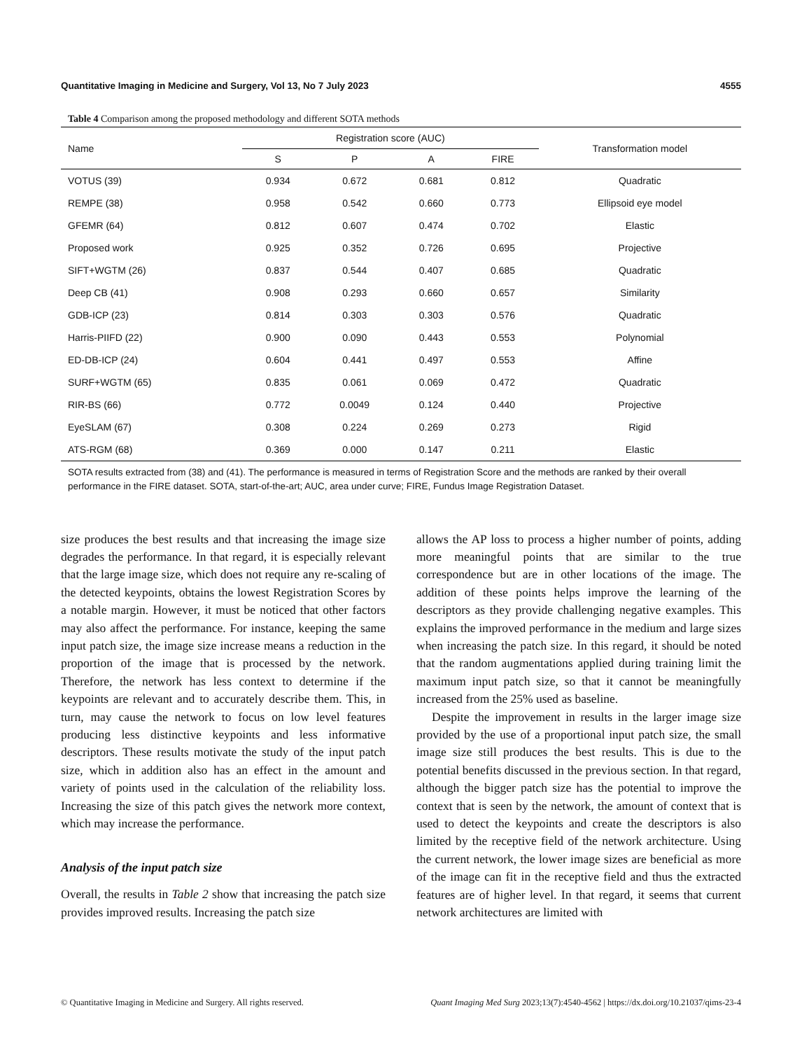Quantitative Imaging in Medicine and Surgery, Vol 13, No 7 July 2023 4555
Table 4 Comparison among the proposed methodology and different SOTA methods
| Name | Registration score (AUC) | | | | Transformation model |
| --- | --- | --- | --- | --- | --- |
| | S | P | A | FIRE | |
| VOTUS (39) | 0.934 | 0.672 | 0.681 | 0.812 | Quadratic |
| REMPE (38) | 0.958 | 0.542 | 0.660 | 0.773 | Ellipsoid eye model |
| GFEMR (64) | 0.812 | 0.607 | 0.474 | 0.702 | Elastic |
| Proposed work | 0.925 | 0.352 | 0.726 | 0.695 | Projective |
| SIFT+WGTM (26) | 0.837 | 0.544 | 0.407 | 0.685 | Quadratic |
| Deep CB (41) | 0.908 | 0.293 | 0.660 | 0.657 | Similarity |
| GDB-ICP (23) | 0.814 | 0.303 | 0.303 | 0.576 | Quadratic |
| Harris-PIIFD (22) | 0.900 | 0.090 | 0.443 | 0.553 | Polynomial |
| ED-DB-ICP (24) | 0.604 | 0.441 | 0.497 | 0.553 | Affine |
| SURF+WGTM (65) | 0.835 | 0.061 | 0.069 | 0.472 | Quadratic |
| RIR-BS (66) | 0.772 | 0.0049 | 0.124 | 0.440 | Projective |
| EyeSLAM (67) | 0.308 | 0.224 | 0.269 | 0.273 | Rigid |
| ATS-RGM (68) | 0.369 | 0.000 | 0.147 | 0.211 | Elastic |
SOTA results extracted from (38) and (41). The performance is measured in terms of Registration Score and the methods are ranked by their overall performance in the FIRE dataset. SOTA, start-of-the-art; AUC, area under curve; FIRE, Fundus Image Registration Dataset.
size produces the best results and that increasing the image size degrades the performance. In that regard, it is especially relevant that the large image size, which does not require any re-scaling of the detected keypoints, obtains the lowest Registration Scores by a notable margin. However, it must be noticed that other factors may also affect the performance. For instance, keeping the same input patch size, the image size increase means a reduction in the proportion of the image that is processed by the network. Therefore, the network has less context to determine if the keypoints are relevant and to accurately describe them. This, in turn, may cause the network to focus on low level features producing less distinctive keypoints and less informative descriptors. These results motivate the study of the input patch size, which in addition also has an effect in the amount and variety of points used in the calculation of the reliability loss. Increasing the size of this patch gives the network more context, which may increase the performance.
Analysis of the input patch size
Overall, the results in Table 2 show that increasing the patch size provides improved results. Increasing the patch size
allows the AP loss to process a higher number of points, adding more meaningful points that are similar to the true correspondence but are in other locations of the image. The addition of these points helps improve the learning of the descriptors as they provide challenging negative examples. This explains the improved performance in the medium and large sizes when increasing the patch size. In this regard, it should be noted that the random augmentations applied during training limit the maximum input patch size, so that it cannot be meaningfully increased from the 25% used as baseline.
Despite the improvement in results in the larger image size provided by the use of a proportional input patch size, the small image size still produces the best results. This is due to the potential benefits discussed in the previous section. In that regard, although the bigger patch size has the potential to improve the context that is seen by the network, the amount of context that is used to detect the keypoints and create the descriptors is also limited by the receptive field of the network architecture. Using the current network, the lower image sizes are beneficial as more of the image can fit in the receptive field and thus the extracted features are of higher level. In that regard, it seems that current network architectures are limited with
© Quantitative Imaging in Medicine and Surgery. All rights reserved. Quant Imaging Med Surg 2023;13(7):4540-4562 | https://dx.doi.org/10.21037/qims-23-4